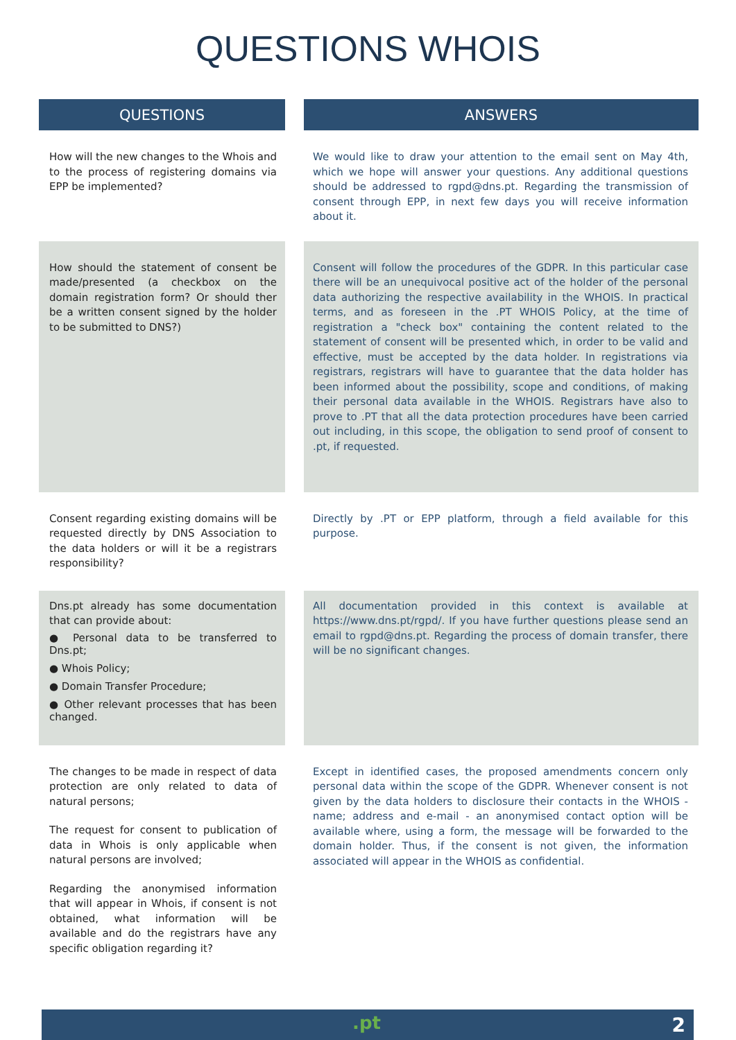QUESTIONS WHOIS
| QUESTIONS | | ANSWERS |
| How will the new changes to the Whois and to the process of registering domains via EPP be implemented? | | We would like to draw your attention to the email sent on May 4th, which we hope will answer your questions. Any additional questions should be addressed to rgpd@dns.pt. Regarding the transmission of consent through EPP, in next few days you will receive information about it. |
| How should the statement of consent be made/presented (a checkbox on the domain registration form? Or should ther be a written consent signed by the holder to be submitted to DNS?) | | Consent will follow the procedures of the GDPR. In this particular case there will be an unequivocal positive act of the holder of the personal data authorizing the respective availability in the WHOIS. In practical terms, and as foreseen in the .PT WHOIS Policy, at the time of registration a "check box" containing the content related to the statement of consent will be presented which, in order to be valid and effective, must be accepted by the data holder. In registrations via registrars, registrars will have to guarantee that the data holder has been informed about the possibility, scope and conditions, of making their personal data available in the WHOIS. Registrars have also to prove to .PT that all the data protection procedures have been carried out including, in this scope, the obligation to send proof of consent to .pt, if requested. |
| Consent regarding existing domains will be requested directly by DNS Association to the data holders or will it be a registrars responsibility? | | Directly by .PT or EPP platform, through a field available for this purpose. |
| Dns.pt already has some documentation that can provide about: ● Personal data to be transferred to Dns.pt; ● Whois Policy; ● Domain Transfer Procedure; ● Other relevant processes that has been changed. | | All documentation provided in this context is available at https://www.dns.pt/rgpd/. If you have further questions please send an email to rgpd@dns.pt. Regarding the process of domain transfer, there will be no significant changes. |
| The changes to be made in respect of data protection are only related to data of natural persons; The request for consent to publication of data in Whois is only applicable when natural persons are involved; Regarding the anonymised information that will appear in Whois, if consent is not obtained, what information will be available and do the registrars have any specific obligation regarding it? | | Except in identified cases, the proposed amendments concern only personal data within the scope of the GDPR. Whenever consent is not given by the data holders to disclosure their contacts in the WHOIS - name; address and e-mail - an anonymised contact option will be available where, using a form, the message will be forwarded to the domain holder. Thus, if the consent is not given, the information associated will appear in the WHOIS as confidential. |
.pt 2